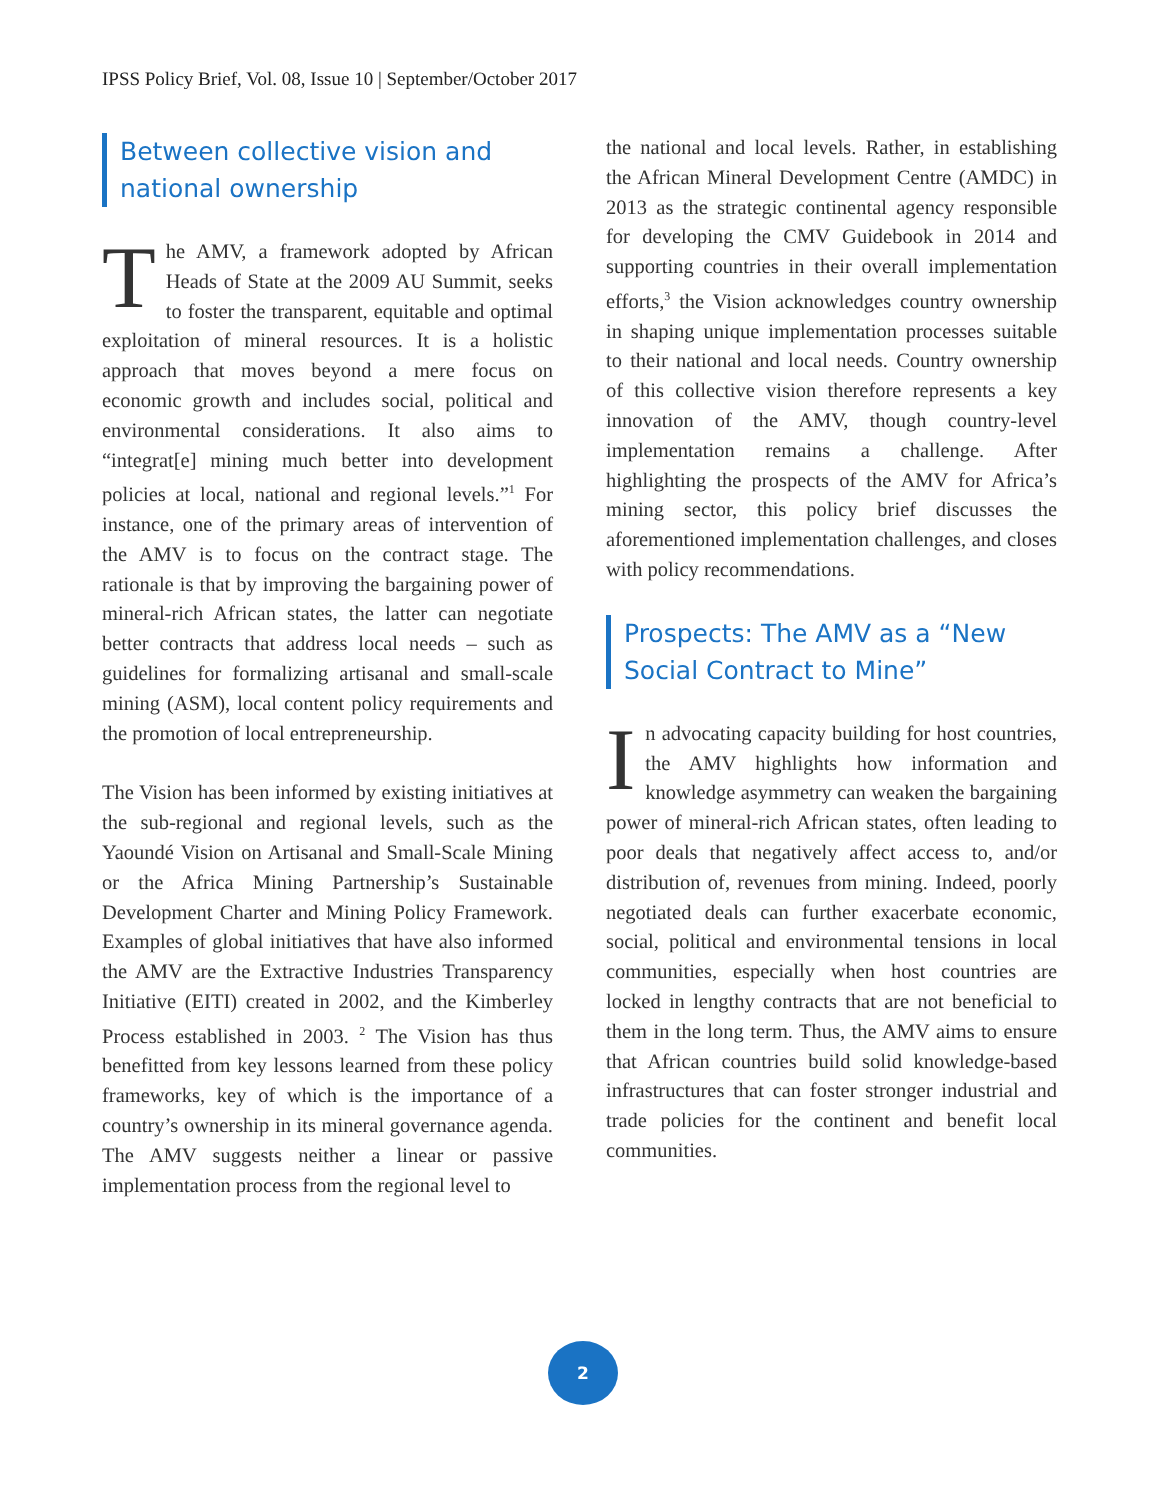IPSS Policy Brief, Vol. 08, Issue 10 | September/October 2017
Between collective vision and national ownership
The AMV, a framework adopted by African Heads of State at the 2009 AU Summit, seeks to foster the transparent, equitable and optimal exploitation of mineral resources. It is a holistic approach that moves beyond a mere focus on economic growth and includes social, political and environmental considerations. It also aims to “integrat[e] mining much better into development policies at local, national and regional levels.”<sup>1</sup> For instance, one of the primary areas of intervention of the AMV is to focus on the contract stage. The rationale is that by improving the bargaining power of mineral-rich African states, the latter can negotiate better contracts that address local needs – such as guidelines for formalizing artisanal and small-scale mining (ASM), local content policy requirements and the promotion of local entrepreneurship.
The Vision has been informed by existing initiatives at the sub-regional and regional levels, such as the Yaoundé Vision on Artisanal and Small-Scale Mining or the Africa Mining Partnership’s Sustainable Development Charter and Mining Policy Framework. Examples of global initiatives that have also informed the AMV are the Extractive Industries Transparency Initiative (EITI) created in 2002, and the Kimberley Process established in 2003. <sup>2</sup> The Vision has thus benefitted from key lessons learned from these policy frameworks, key of which is the importance of a country’s ownership in its mineral governance agenda. The AMV suggests neither a linear or passive implementation process from the regional level to
the national and local levels. Rather, in establishing the African Mineral Development Centre (AMDC) in 2013 as the strategic continental agency responsible for developing the CMV Guidebook in 2014 and supporting countries in their overall implementation efforts,<sup>3</sup> the Vision acknowledges country ownership in shaping unique implementation processes suitable to their national and local needs. Country ownership of this collective vision therefore represents a key innovation of the AMV, though country-level implementation remains a challenge. After highlighting the prospects of the AMV for Africa’s mining sector, this policy brief discusses the aforementioned implementation challenges, and closes with policy recommendations.
Prospects: The AMV as a “New Social Contract to Mine”
In advocating capacity building for host countries, the AMV highlights how information and knowledge asymmetry can weaken the bargaining power of mineral-rich African states, often leading to poor deals that negatively affect access to, and/or distribution of, revenues from mining. Indeed, poorly negotiated deals can further exacerbate economic, social, political and environmental tensions in local communities, especially when host countries are locked in lengthy contracts that are not beneficial to them in the long term. Thus, the AMV aims to ensure that African countries build solid knowledge-based infrastructures that can foster stronger industrial and trade policies for the continent and benefit local communities.
2